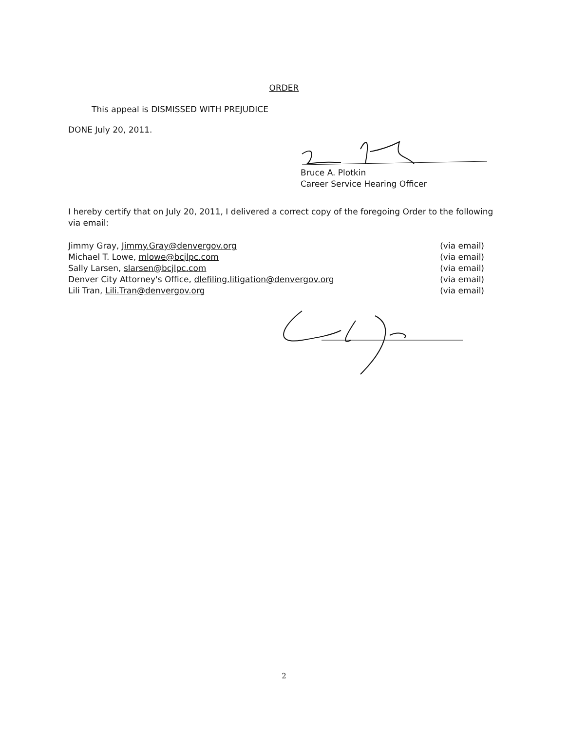ORDER
This appeal is DISMISSED WITH PREJUDICE
DONE July 20, 2011.
Bruce A. Plotkin
Career Service Hearing Officer
I hereby certify that on July 20, 2011, I delivered a correct copy of the foregoing Order to the following via email:
Jimmy Gray, Jimmy.Gray@denvergov.org (via email)
Michael T. Lowe, mlowe@bcjlpc.com (via email)
Sally Larsen, slarsen@bcjlpc.com (via email)
Denver City Attorney's Office, dlefiling.litigation@denvergov.org (via email)
Lili Tran, Lili.Tran@denvergov.org (via email)
2